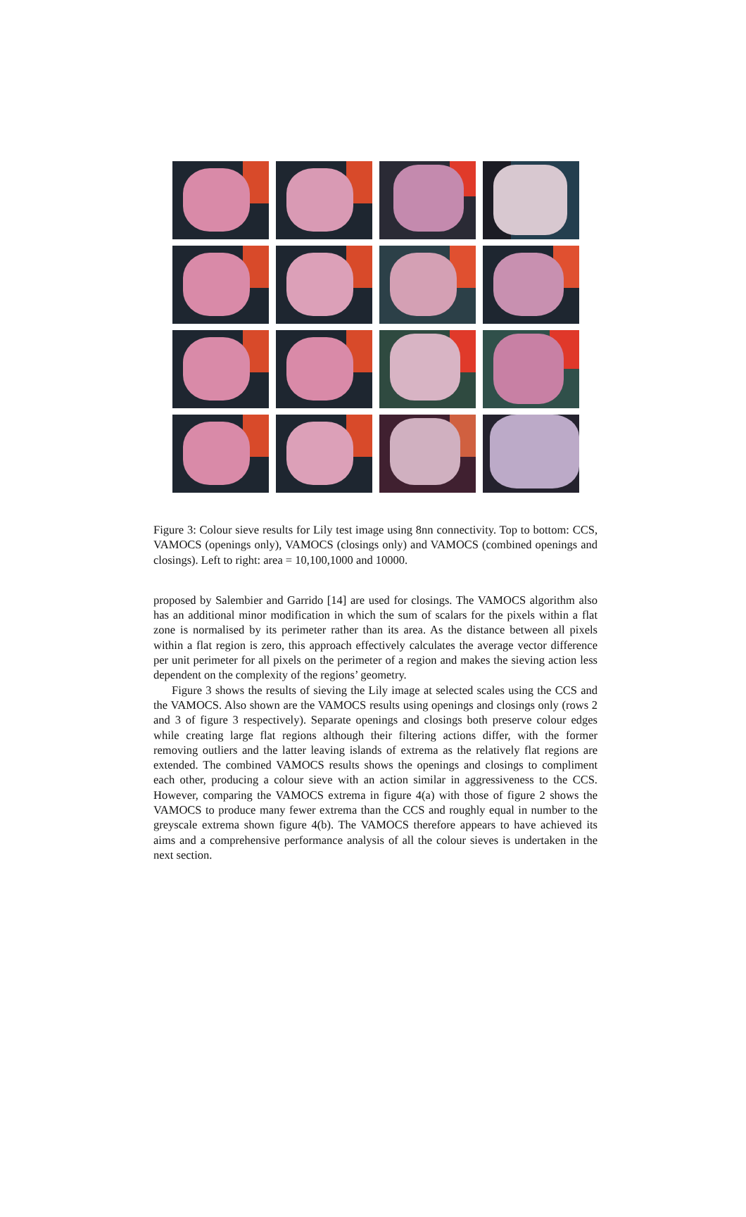Figure 3: Colour sieve results for Lily test image using 8nn connectivity. Top to bottom: CCS, VAMOCS (openings only), VAMOCS (closings only) and VAMOCS (combined openings and closings). Left to right: area = 10,100,1000 and 10000.
proposed by Salembier and Garrido [14] are used for closings. The VAMOCS algorithm also has an additional minor modification in which the sum of scalars for the pixels within a flat zone is normalised by its perimeter rather than its area. As the distance between all pixels within a flat region is zero, this approach effectively calculates the average vector difference per unit perimeter for all pixels on the perimeter of a region and makes the sieving action less dependent on the complexity of the regions’ geometry.
Figure 3 shows the results of sieving the Lily image at selected scales using the CCS and the VAMOCS. Also shown are the VAMOCS results using openings and closings only (rows 2 and 3 of figure 3 respectively). Separate openings and closings both preserve colour edges while creating large flat regions although their filtering actions differ, with the former removing outliers and the latter leaving islands of extrema as the relatively flat regions are extended. The combined VAMOCS results shows the openings and closings to compliment each other, producing a colour sieve with an action similar in aggressiveness to the CCS. However, comparing the VAMOCS extrema in figure 4(a) with those of figure 2 shows the VAMOCS to produce many fewer extrema than the CCS and roughly equal in number to the greyscale extrema shown figure 4(b). The VAMOCS therefore appears to have achieved its aims and a comprehensive performance analysis of all the colour sieves is undertaken in the next section.